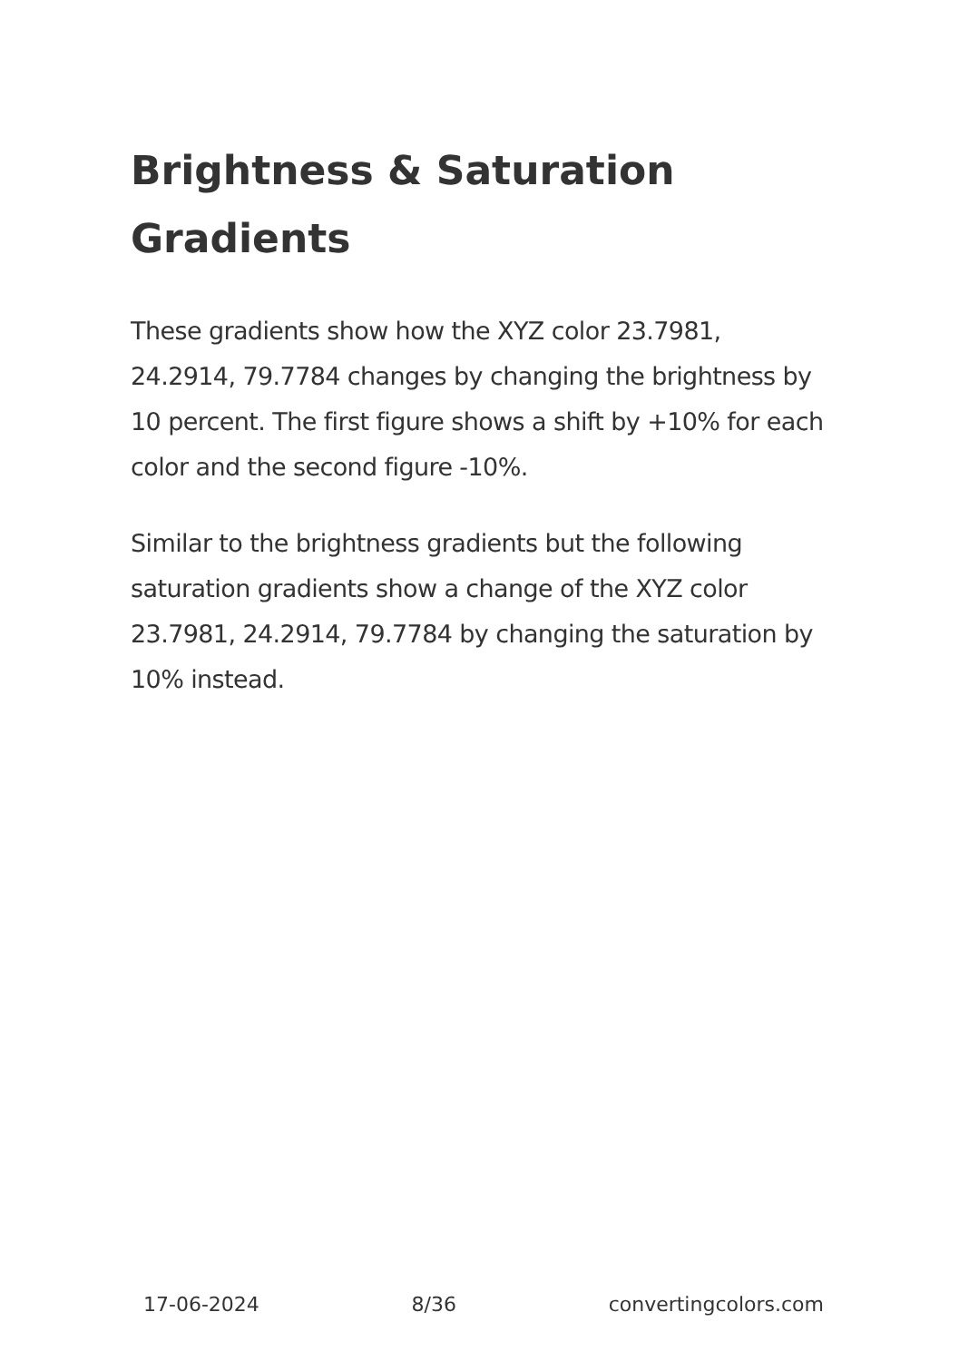Brightness & Saturation Gradients
These gradients show how the XYZ color 23.7981, 24.2914, 79.7784 changes by changing the brightness by 10 percent. The first figure shows a shift by +10% for each color and the second figure -10%.
Similar to the brightness gradients but the following saturation gradients show a change of the XYZ color 23.7981, 24.2914, 79.7784 by changing the saturation by 10% instead.
17-06-2024 8/36 convertingcolors.com